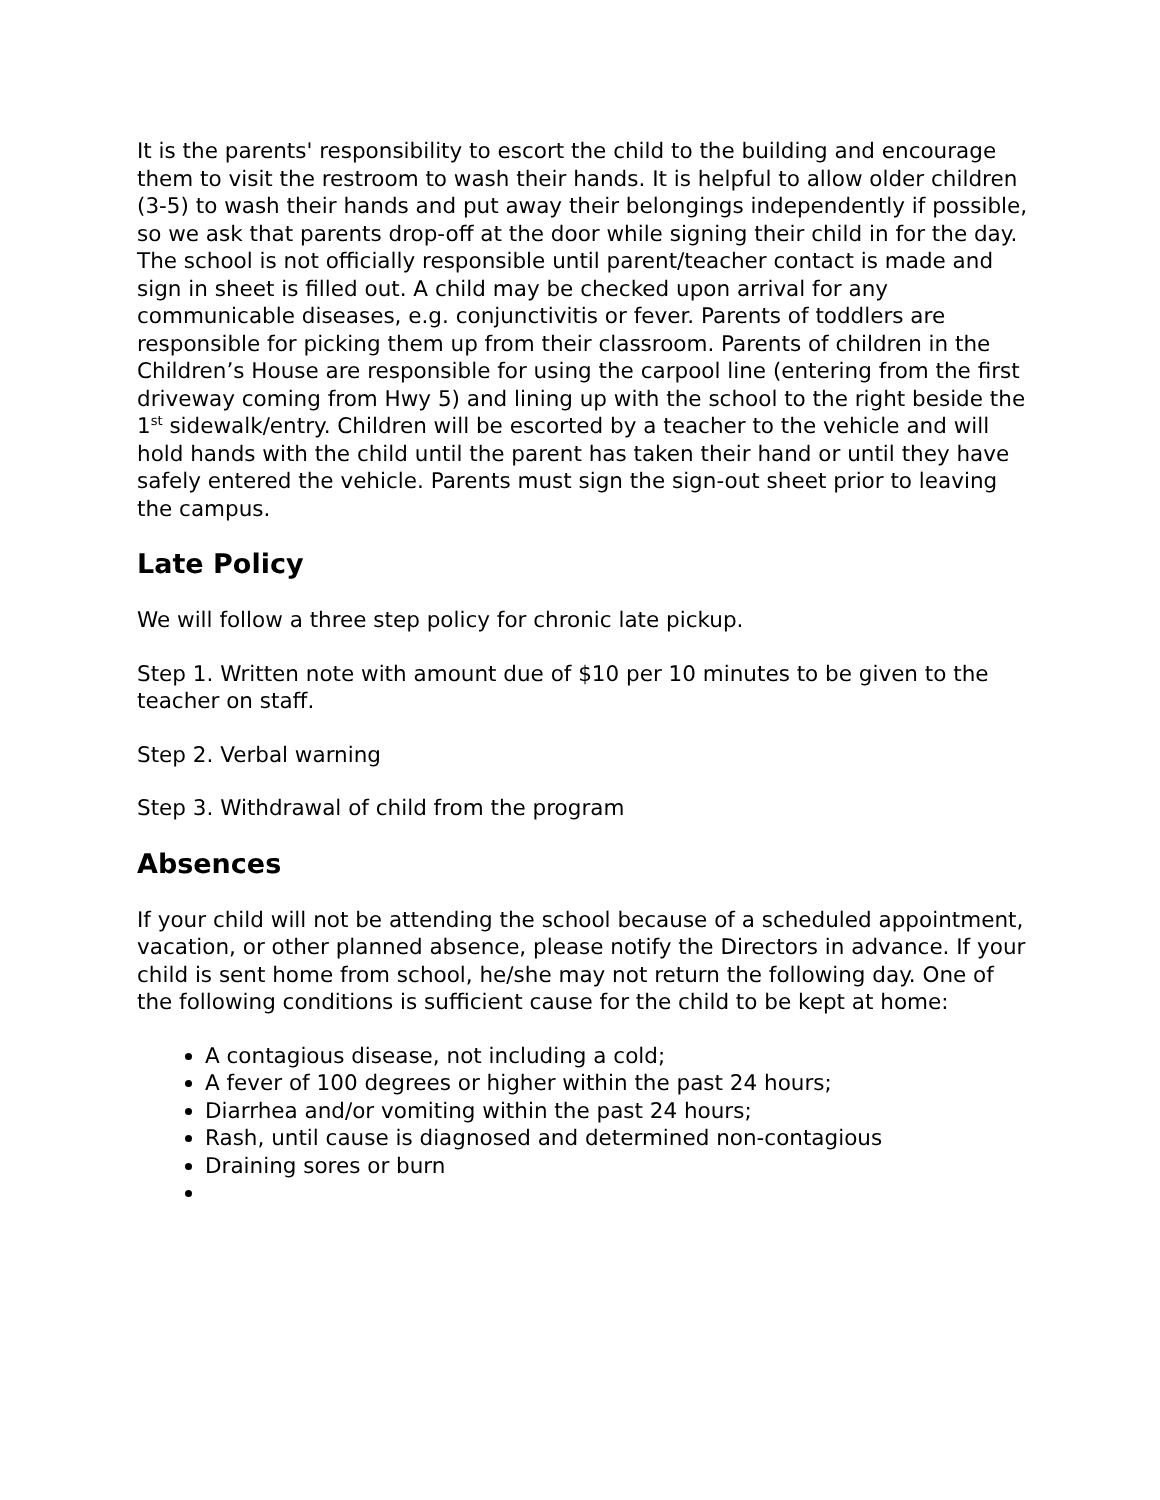It is the parents' responsibility to escort the child to the building and encourage them to visit the restroom to wash their hands. It is helpful to allow older children (3-5) to wash their hands and put away their belongings independently if possible, so we ask that parents drop-off at the door while signing their child in for the day. The school is not officially responsible until parent/teacher contact is made and sign in sheet is filled out. A child may be checked upon arrival for any communicable diseases, e.g. conjunctivitis or fever. Parents of toddlers are responsible for picking them up from their classroom. Parents of children in the Children’s House are responsible for using the carpool line (entering from the first driveway coming from Hwy 5) and lining up with the school to the right beside the 1<sup>st</sup> sidewalk/entry. Children will be escorted by a teacher to the vehicle and will hold hands with the child until the parent has taken their hand or until they have safely entered the vehicle. Parents must sign the sign-out sheet prior to leaving the campus.
Late Policy
We will follow a three step policy for chronic late pickup.
Step 1. Written note with amount due of $10 per 10 minutes to be given to the teacher on staff.
Step 2. Verbal warning
Step 3. Withdrawal of child from the program
Absences
If your child will not be attending the school because of a scheduled appointment, vacation, or other planned absence, please notify the Directors in advance. If your child is sent home from school, he/she may not return the following day. One of the following conditions is sufficient cause for the child to be kept at home:
A contagious disease, not including a cold;
A fever of 100 degrees or higher within the past 24 hours;
Diarrhea and/or vomiting within the past 24 hours;
Rash, until cause is diagnosed and determined non-contagious
Draining sores or burn